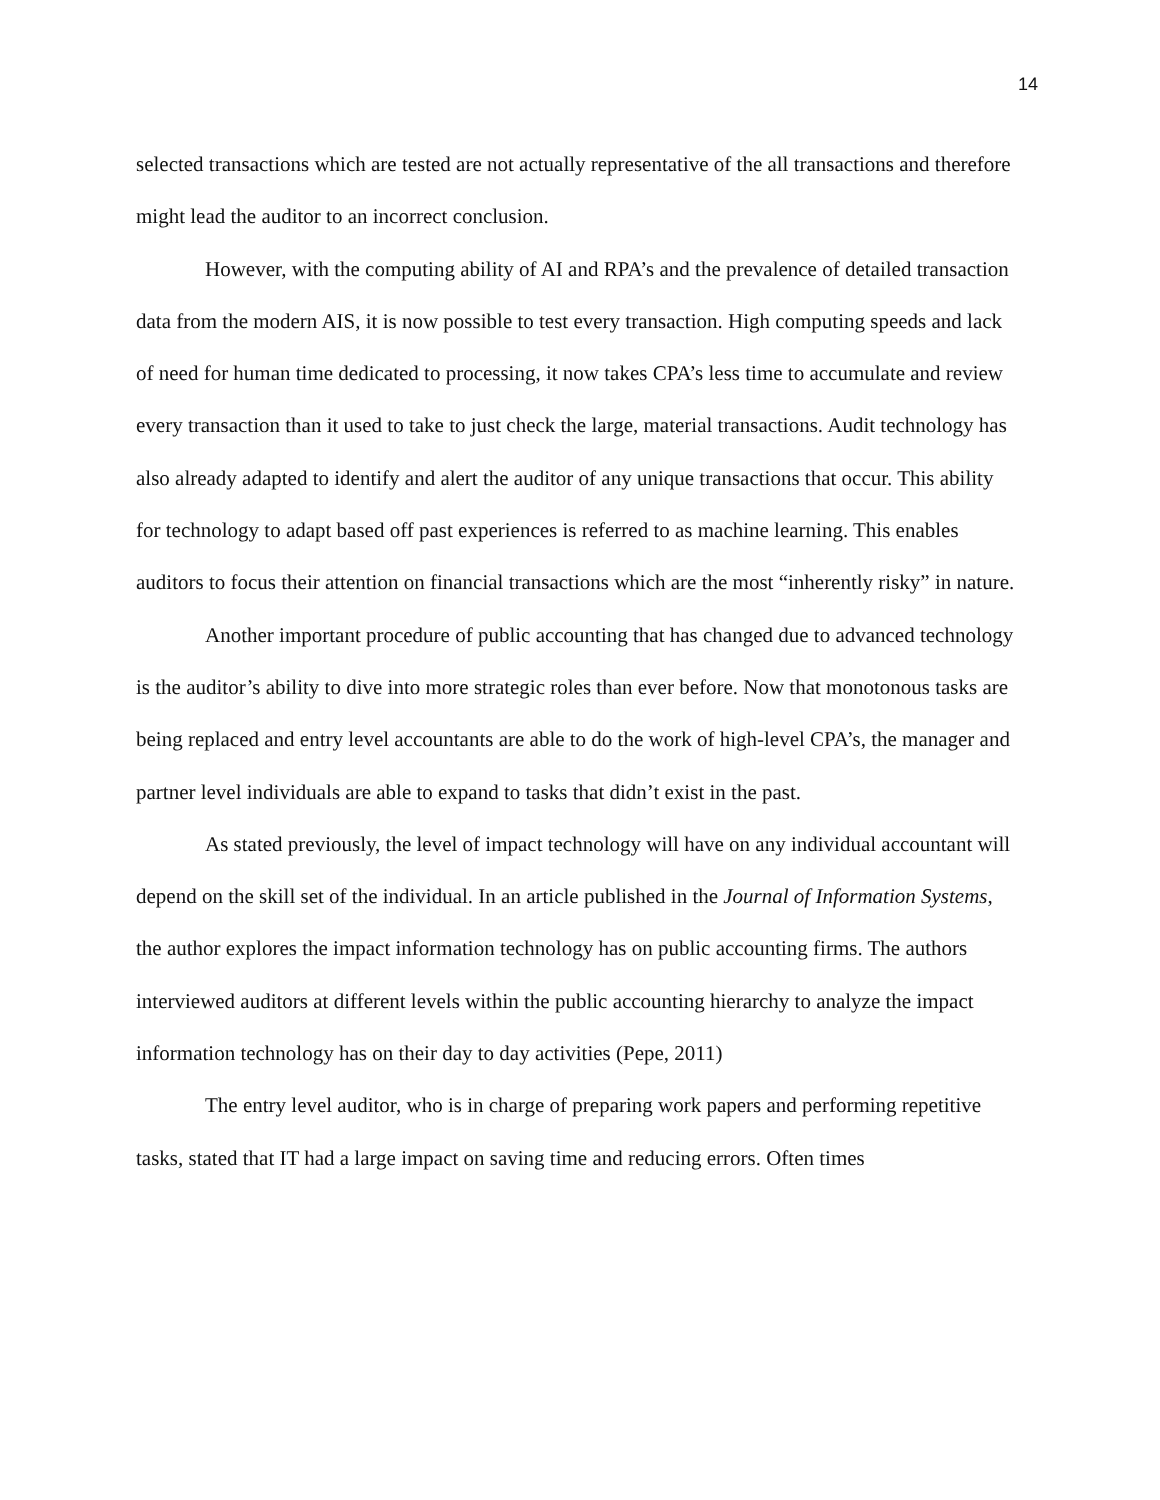14
selected transactions which are tested are not actually representative of the all transactions and therefore might lead the auditor to an incorrect conclusion.
However, with the computing ability of AI and RPA’s and the prevalence of detailed transaction data from the modern AIS, it is now possible to test every transaction. High computing speeds and lack of need for human time dedicated to processing, it now takes CPA’s less time to accumulate and review every transaction than it used to take to just check the large, material transactions. Audit technology has also already adapted to identify and alert the auditor of any unique transactions that occur. This ability for technology to adapt based off past experiences is referred to as machine learning. This enables auditors to focus their attention on financial transactions which are the most “inherently risky” in nature.
Another important procedure of public accounting that has changed due to advanced technology is the auditor’s ability to dive into more strategic roles than ever before. Now that monotonous tasks are being replaced and entry level accountants are able to do the work of high-level CPA’s, the manager and partner level individuals are able to expand to tasks that didn’t exist in the past.
As stated previously, the level of impact technology will have on any individual accountant will depend on the skill set of the individual. In an article published in the Journal of Information Systems, the author explores the impact information technology has on public accounting firms. The authors interviewed auditors at different levels within the public accounting hierarchy to analyze the impact information technology has on their day to day activities (Pepe, 2011)
The entry level auditor, who is in charge of preparing work papers and performing repetitive tasks, stated that IT had a large impact on saving time and reducing errors. Often times